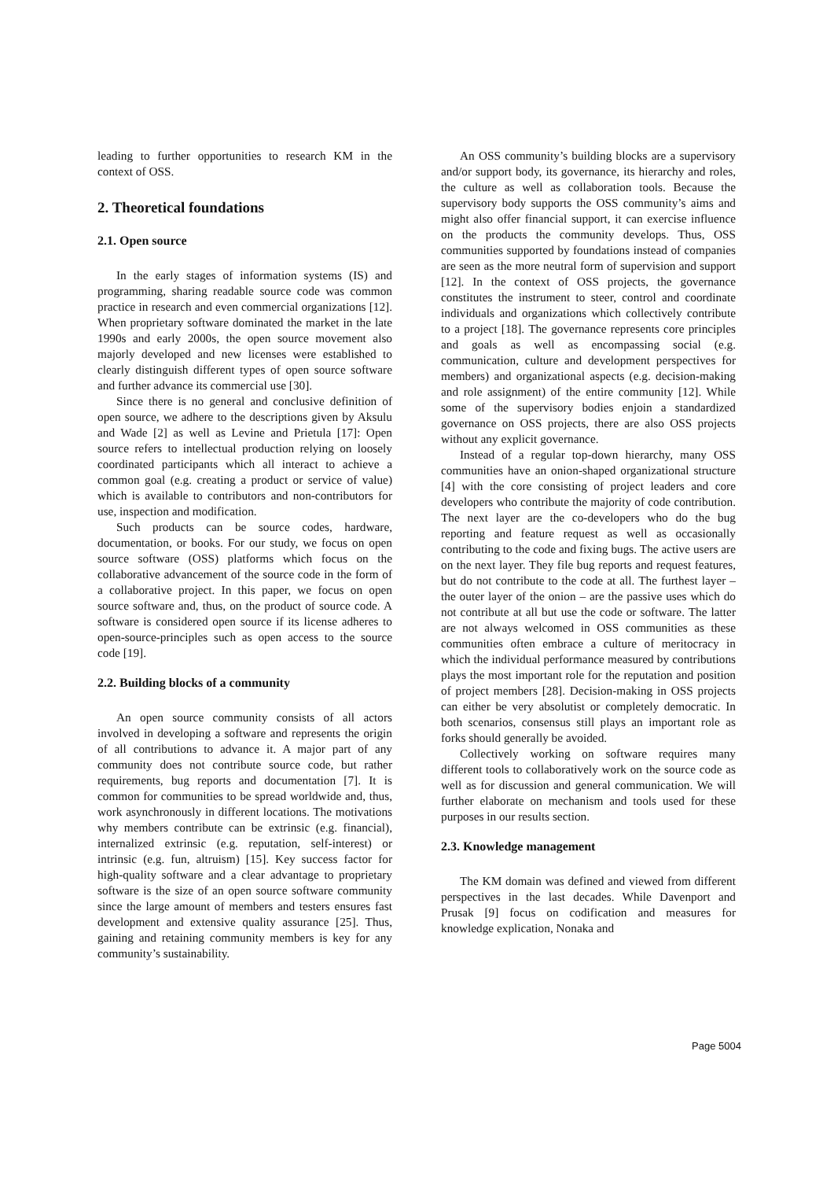leading to further opportunities to research KM in the context of OSS.
2. Theoretical foundations
2.1. Open source
In the early stages of information systems (IS) and programming, sharing readable source code was common practice in research and even commercial organizations [12]. When proprietary software dominated the market in the late 1990s and early 2000s, the open source movement also majorly developed and new licenses were established to clearly distinguish different types of open source software and further advance its commercial use [30].
Since there is no general and conclusive definition of open source, we adhere to the descriptions given by Aksulu and Wade [2] as well as Levine and Prietula [17]: Open source refers to intellectual production relying on loosely coordinated participants which all interact to achieve a common goal (e.g. creating a product or service of value) which is available to contributors and non-contributors for use, inspection and modification.
Such products can be source codes, hardware, documentation, or books. For our study, we focus on open source software (OSS) platforms which focus on the collaborative advancement of the source code in the form of a collaborative project. In this paper, we focus on open source software and, thus, on the product of source code. A software is considered open source if its license adheres to open-source-principles such as open access to the source code [19].
2.2. Building blocks of a community
An open source community consists of all actors involved in developing a software and represents the origin of all contributions to advance it. A major part of any community does not contribute source code, but rather requirements, bug reports and documentation [7]. It is common for communities to be spread worldwide and, thus, work asynchronously in different locations. The motivations why members contribute can be extrinsic (e.g. financial), internalized extrinsic (e.g. reputation, self-interest) or intrinsic (e.g. fun, altruism) [15]. Key success factor for high-quality software and a clear advantage to proprietary software is the size of an open source software community since the large amount of members and testers ensures fast development and extensive quality assurance [25]. Thus, gaining and retaining community members is key for any community’s sustainability.
An OSS community’s building blocks are a supervisory and/or support body, its governance, its hierarchy and roles, the culture as well as collaboration tools. Because the supervisory body supports the OSS community’s aims and might also offer financial support, it can exercise influence on the products the community develops. Thus, OSS communities supported by foundations instead of companies are seen as the more neutral form of supervision and support [12]. In the context of OSS projects, the governance constitutes the instrument to steer, control and coordinate individuals and organizations which collectively contribute to a project [18]. The governance represents core principles and goals as well as encompassing social (e.g. communication, culture and development perspectives for members) and organizational aspects (e.g. decision-making and role assignment) of the entire community [12]. While some of the supervisory bodies enjoin a standardized governance on OSS projects, there are also OSS projects without any explicit governance.
Instead of a regular top-down hierarchy, many OSS communities have an onion-shaped organizational structure [4] with the core consisting of project leaders and core developers who contribute the majority of code contribution. The next layer are the co-developers who do the bug reporting and feature request as well as occasionally contributing to the code and fixing bugs. The active users are on the next layer. They file bug reports and request features, but do not contribute to the code at all. The furthest layer – the outer layer of the onion – are the passive uses which do not contribute at all but use the code or software. The latter are not always welcomed in OSS communities as these communities often embrace a culture of meritocracy in which the individual performance measured by contributions plays the most important role for the reputation and position of project members [28]. Decision-making in OSS projects can either be very absolutist or completely democratic. In both scenarios, consensus still plays an important role as forks should generally be avoided.
Collectively working on software requires many different tools to collaboratively work on the source code as well as for discussion and general communication. We will further elaborate on mechanism and tools used for these purposes in our results section.
2.3. Knowledge management
The KM domain was defined and viewed from different perspectives in the last decades. While Davenport and Prusak [9] focus on codification and measures for knowledge explication, Nonaka and
Page 5004